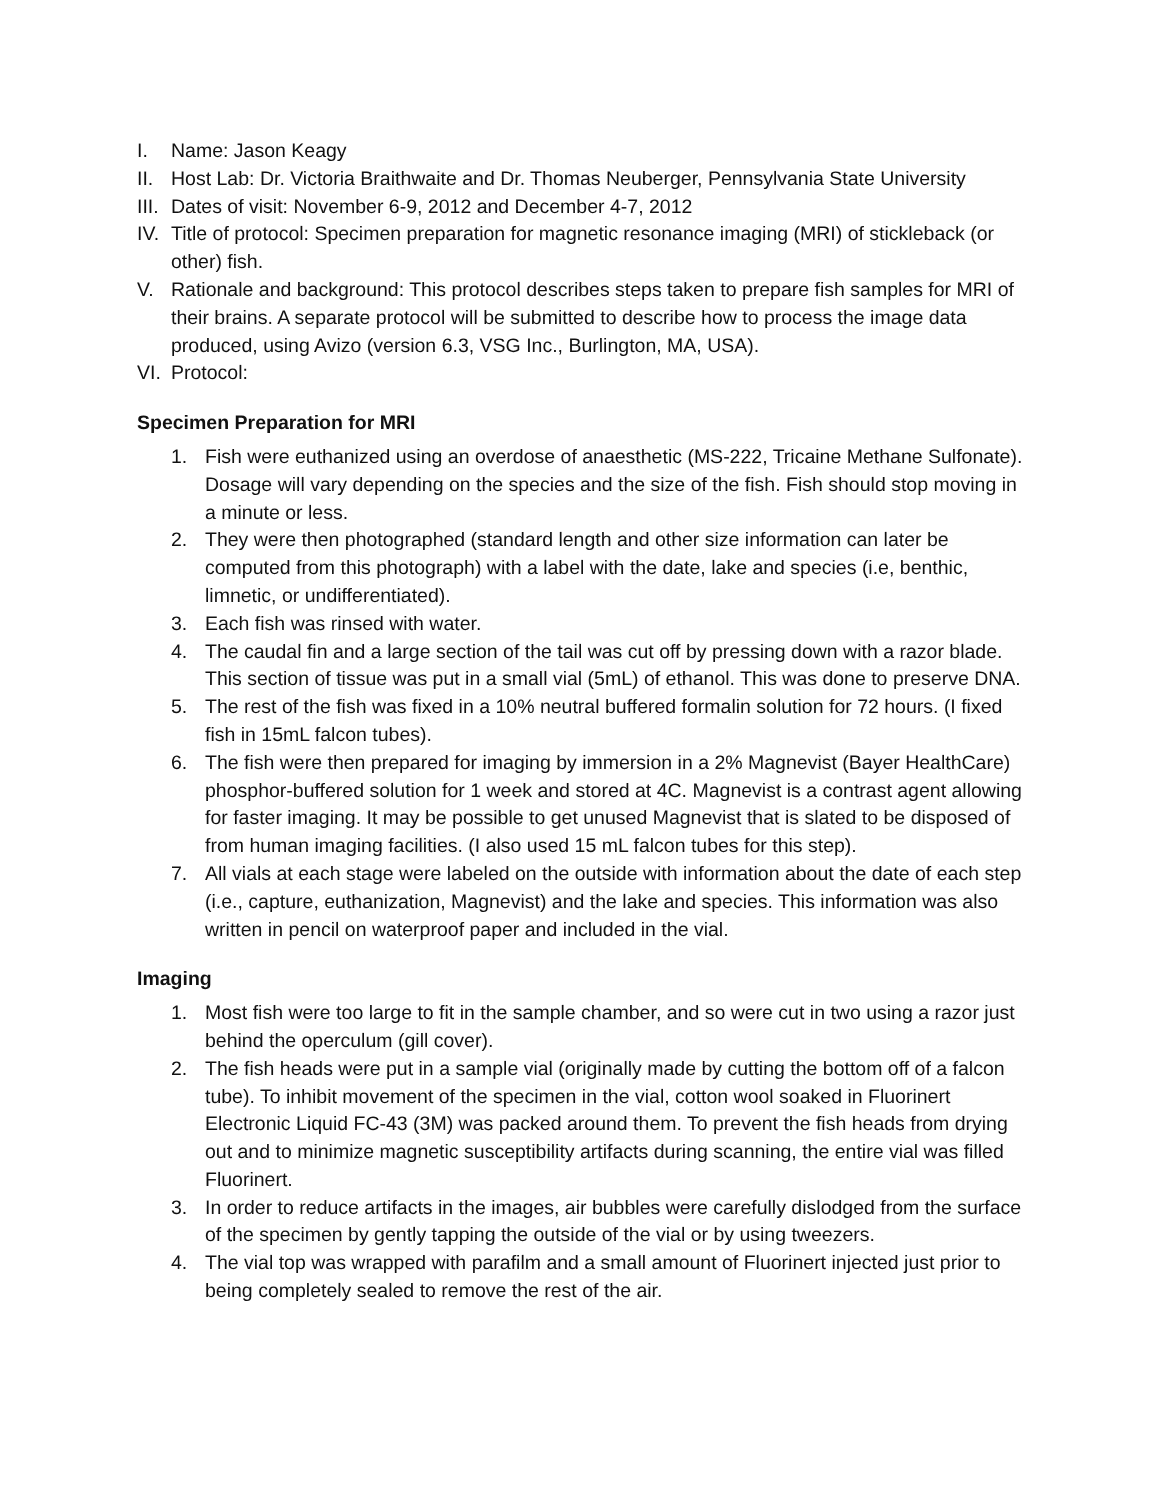I. Name: Jason Keagy
II. Host Lab: Dr. Victoria Braithwaite and Dr. Thomas Neuberger, Pennsylvania State University
III. Dates of visit: November 6-9, 2012 and December 4-7, 2012
IV. Title of protocol: Specimen preparation for magnetic resonance imaging (MRI) of stickleback (or other) fish.
V. Rationale and background: This protocol describes steps taken to prepare fish samples for MRI of their brains. A separate protocol will be submitted to describe how to process the image data produced, using Avizo (version 6.3, VSG Inc., Burlington, MA, USA).
VI. Protocol:
Specimen Preparation for MRI
1. Fish were euthanized using an overdose of anaesthetic (MS-222, Tricaine Methane Sulfonate). Dosage will vary depending on the species and the size of the fish. Fish should stop moving in a minute or less.
2. They were then photographed (standard length and other size information can later be computed from this photograph) with a label with the date, lake and species (i.e, benthic, limnetic, or undifferentiated).
3. Each fish was rinsed with water.
4. The caudal fin and a large section of the tail was cut off by pressing down with a razor blade. This section of tissue was put in a small vial (5mL) of ethanol. This was done to preserve DNA.
5. The rest of the fish was fixed in a 10% neutral buffered formalin solution for 72 hours. (I fixed fish in 15mL falcon tubes).
6. The fish were then prepared for imaging by immersion in a 2% Magnevist (Bayer HealthCare) phosphor-buffered solution for 1 week and stored at 4C. Magnevist is a contrast agent allowing for faster imaging. It may be possible to get unused Magnevist that is slated to be disposed of from human imaging facilities. (I also used 15 mL falcon tubes for this step).
7. All vials at each stage were labeled on the outside with information about the date of each step (i.e., capture, euthanization, Magnevist) and the lake and species. This information was also written in pencil on waterproof paper and included in the vial.
Imaging
1. Most fish were too large to fit in the sample chamber, and so were cut in two using a razor just behind the operculum (gill cover).
2. The fish heads were put in a sample vial (originally made by cutting the bottom off of a falcon tube). To inhibit movement of the specimen in the vial, cotton wool soaked in Fluorinert Electronic Liquid FC-43 (3M) was packed around them. To prevent the fish heads from drying out and to minimize magnetic susceptibility artifacts during scanning, the entire vial was filled Fluorinert.
3. In order to reduce artifacts in the images, air bubbles were carefully dislodged from the surface of the specimen by gently tapping the outside of the vial or by using tweezers.
4. The vial top was wrapped with parafilm and a small amount of Fluorinert injected just prior to being completely sealed to remove the rest of the air.